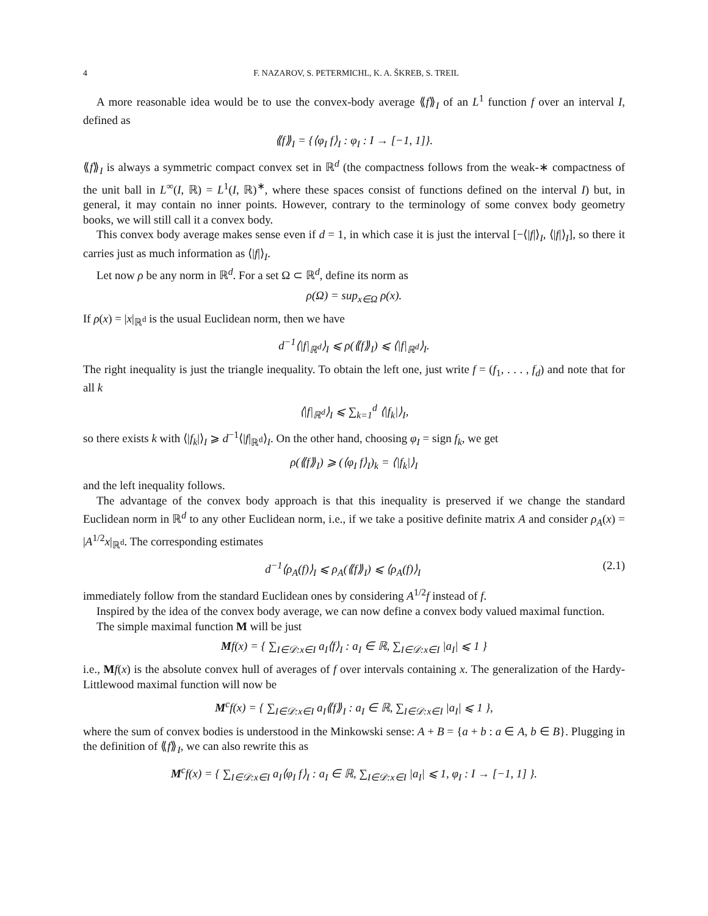4 F. NAZAROV, S. PETERMICHL, K. A. ŠKREB, S. TREIL
A more reasonable idea would be to use the convex-body average ⟪f⟫<sub>I</sub> of an L<sup>1</sup> function f over an interval I, defined as
⟪f⟫<sub>I</sub> = {⟨φ<sub>I</sub> f⟩<sub>I</sub> : φ<sub>I</sub> : I → [−1, 1]}.
⟪f⟫<sub>I</sub> is always a symmetric compact convex set in ℝ<sup>d</sup> (the compactness follows from the weak-∗ compactness of the unit ball in L<sup>∞</sup>(I, ℝ) = L<sup>1</sup>(I, ℝ)<sup>∗</sup>, where these spaces consist of functions defined on the interval I) but, in general, it may contain no inner points. However, contrary to the terminology of some convex body geometry books, we will still call it a convex body.
This convex body average makes sense even if d = 1, in which case it is just the interval [−⟨|f|⟩<sub>I</sub>, ⟨|f|⟩<sub>I</sub>], so there it carries just as much information as ⟨|f|⟩<sub>I</sub>.
Let now ρ be any norm in ℝ<sup>d</sup>. For a set Ω ⊂ ℝ<sup>d</sup>, define its norm as
ρ(Ω) = sup<sub>x∈Ω</sub> ρ(x).
If ρ(x) = |x|<sub>ℝ<sup>d</sup></sub> is the usual Euclidean norm, then we have
d<sup>−1</sup>⟨|f|<sub>ℝ<sup>d</sup></sub>⟩<sub>I</sub> ⩽ ρ(⟪f⟫<sub>I</sub>) ⩽ ⟨|f|<sub>ℝ<sup>d</sup></sub>⟩<sub>I</sub>.
The right inequality is just the triangle inequality. To obtain the left one, just write f = (f<sub>1</sub>, . . . , f<sub>d</sub>) and note that for all k
⟨|f|<sub>ℝ<sup>d</sup></sub>⟩<sub>I</sub> ⩽ ∑<sub>k=1</sub><sup>d</sup> ⟨|f<sub>k</sub>|⟩<sub>I</sub>,
so there exists k with ⟨|f<sub>k</sub>|⟩<sub>I</sub> ⩾ d<sup>−1</sup>⟨|f|<sub>ℝ<sup>d</sup></sub>⟩<sub>I</sub>. On the other hand, choosing φ<sub>I</sub> = sign f<sub>k</sub>, we get
ρ(⟪f⟫<sub>I</sub>) ⩾ (⟨φ<sub>I</sub> f⟩<sub>I</sub>)<sub>k</sub> = ⟨|f<sub>k</sub>|⟩<sub>I</sub>
and the left inequality follows.
The advantage of the convex body approach is that this inequality is preserved if we change the standard Euclidean norm in ℝ<sup>d</sup> to any other Euclidean norm, i.e., if we take a positive definite matrix A and consider ρ<sub>A</sub>(x) = |A<sup>1/2</sup>x|<sub>ℝ<sup>d</sup></sub>. The corresponding estimates
d<sup>−1</sup>⟨ρ<sub>A</sub>(f)⟩<sub>I</sub> ⩽ ρ<sub>A</sub>(⟪f⟫<sub>I</sub>) ⩽ ⟨ρ<sub>A</sub>(f)⟩<sub>I</sub> (2.1)
immediately follow from the standard Euclidean ones by considering A<sup>1/2</sup>f instead of f.
Inspired by the idea of the convex body average, we can now define a convex body valued maximal function.
The simple maximal function M will be just
Mf(x) = { ∑<sub>I∈𝒟:x∈I</sub> a<sub>I</sub>⟨f⟩<sub>I</sub> : a<sub>I</sub> ∈ ℝ, ∑<sub>I∈𝒟:x∈I</sub> |a<sub>I</sub>| ⩽ 1 }
i.e., Mf(x) is the absolute convex hull of averages of f over intervals containing x. The generalization of the Hardy-Littlewood maximal function will now be
M<sup>c</sup>f(x) = { ∑<sub>I∈𝒟:x∈I</sub> a<sub>I</sub>⟪f⟫<sub>I</sub> : a<sub>I</sub> ∈ ℝ, ∑<sub>I∈𝒟:x∈I</sub> |a<sub>I</sub>| ⩽ 1 },
where the sum of convex bodies is understood in the Minkowski sense: A + B = {a + b : a ∈ A, b ∈ B}. Plugging in the definition of ⟪f⟫<sub>I</sub>, we can also rewrite this as
M<sup>c</sup>f(x) = { ∑<sub>I∈𝒟:x∈I</sub> a<sub>I</sub>⟨φ<sub>I</sub> f⟩<sub>I</sub> : a<sub>I</sub> ∈ ℝ, ∑<sub>I∈𝒟:x∈I</sub> |a<sub>I</sub>| ⩽ 1, φ<sub>I</sub> : I → [−1, 1] }.